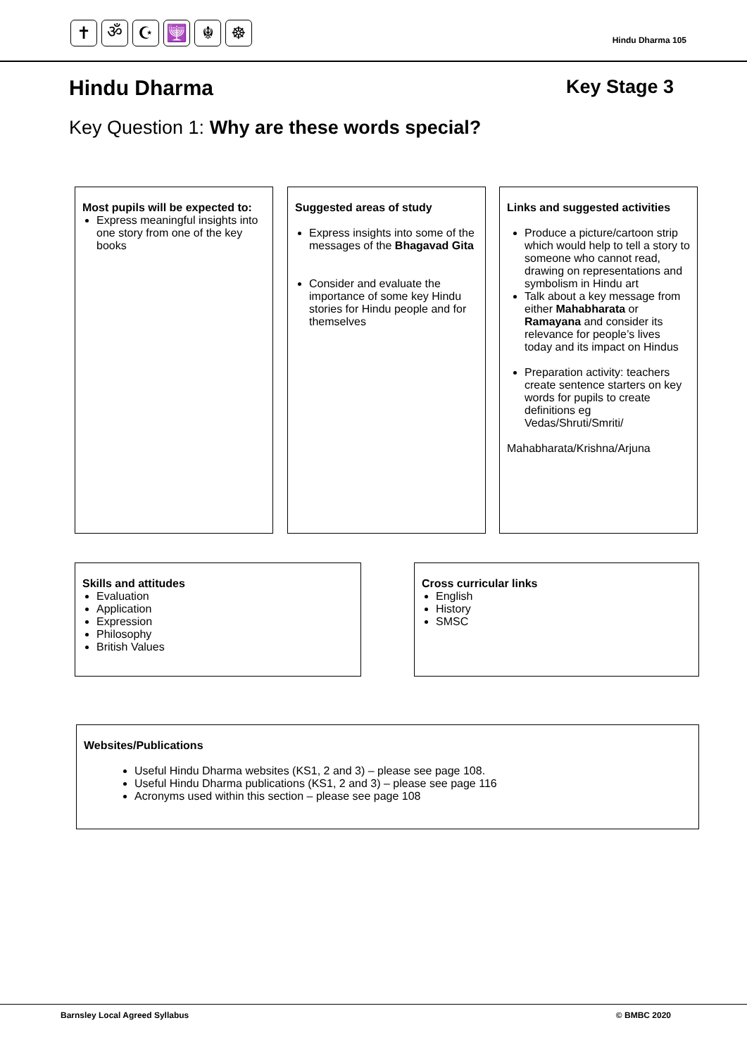✝ ॐ ☪ 🕎 ☬ ☸
Hindu Dharma 105
Hindu Dharma Key Stage 3
Key Question 1: Why are these words special?
Most pupils will be expected to:
Express meaningful insights into one story from one of the key books
Suggested areas of study
Express insights into some of the messages of the Bhagavad Gita
Consider and evaluate the importance of some key Hindu stories for Hindu people and for themselves
Links and suggested activities
Produce a picture/cartoon strip which would help to tell a story to someone who cannot read, drawing on representations and symbolism in Hindu art
Talk about a key message from either Mahabharata or Ramayana and consider its relevance for people’s lives today and its impact on Hindus
Preparation activity: teachers create sentence starters on key words for pupils to create definitions eg Vedas/Shruti/Smriti/
Mahabharata/Krishna/Arjuna
Skills and attitudes
Evaluation
Application
Expression
Philosophy
British Values
Cross curricular links
English
History
SMSC
Websites/Publications
Useful Hindu Dharma websites (KS1, 2 and 3) – please see page 108.
Useful Hindu Dharma publications (KS1, 2 and 3) – please see page 116
Acronyms used within this section – please see page 108
Barnsley Local Agreed Syllabus © BMBC 2020